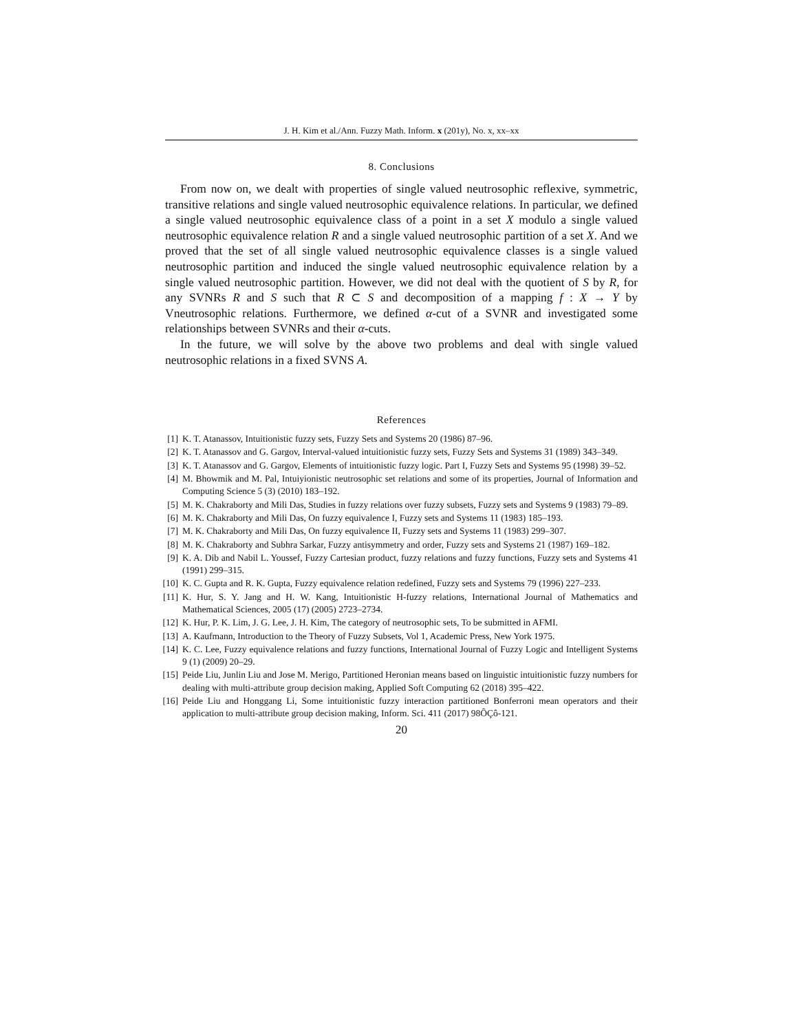J. H. Kim et al./Ann. Fuzzy Math. Inform. x (201y), No. x, xx–xx
8. Conclusions
From now on, we dealt with properties of single valued neutrosophic reflexive, symmetric, transitive relations and single valued neutrosophic equivalence relations. In particular, we defined a single valued neutrosophic equivalence class of a point in a set X modulo a single valued neutrosophic equivalence relation R and a single valued neutrosophic partition of a set X. And we proved that the set of all single valued neutrosophic equivalence classes is a single valued neutrosophic partition and induced the single valued neutrosophic equivalence relation by a single valued neutrosophic partition. However, we did not deal with the quotient of S by R, for any SVNRs R and S such that R ⊂ S and decomposition of a mapping f : X → Y by Vneutrosophic relations. Furthermore, we defined α-cut of a SVNR and investigated some relationships between SVNRs and their α-cuts.
In the future, we will solve by the above two problems and deal with single valued neutrosophic relations in a fixed SVNS A.
References
[1] K. T. Atanassov, Intuitionistic fuzzy sets, Fuzzy Sets and Systems 20 (1986) 87–96.
[2] K. T. Atanassov and G. Gargov, Interval-valued intuitionistic fuzzy sets, Fuzzy Sets and Systems 31 (1989) 343–349.
[3] K. T. Atanassov and G. Gargov, Elements of intuitionistic fuzzy logic. Part I, Fuzzy Sets and Systems 95 (1998) 39–52.
[4] M. Bhowmik and M. Pal, Intuiyionistic neutrosophic set relations and some of its properties, Journal of Information and Computing Science 5 (3) (2010) 183–192.
[5] M. K. Chakraborty and Mili Das, Studies in fuzzy relations over fuzzy subsets, Fuzzy sets and Systems 9 (1983) 79–89.
[6] M. K. Chakraborty and Mili Das, On fuzzy equivalence I, Fuzzy sets and Systems 11 (1983) 185–193.
[7] M. K. Chakraborty and Mili Das, On fuzzy equivalence II, Fuzzy sets and Systems 11 (1983) 299–307.
[8] M. K. Chakraborty and Subhra Sarkar, Fuzzy antisymmetry and order, Fuzzy sets and Systems 21 (1987) 169–182.
[9] K. A. Dib and Nabil L. Youssef, Fuzzy Cartesian product, fuzzy relations and fuzzy functions, Fuzzy sets and Systems 41 (1991) 299–315.
[10] K. C. Gupta and R. K. Gupta, Fuzzy equivalence relation redefined, Fuzzy sets and Systems 79 (1996) 227–233.
[11] K. Hur, S. Y. Jang and H. W. Kang, Intuitionistic H-fuzzy relations, International Journal of Mathematics and Mathematical Sciences, 2005 (17) (2005) 2723–2734.
[12] K. Hur, P. K. Lim, J. G. Lee, J. H. Kim, The category of neutrosophic sets, To be submitted in AFMI.
[13] A. Kaufmann, Introduction to the Theory of Fuzzy Subsets, Vol 1, Academic Press, New York 1975.
[14] K. C. Lee, Fuzzy equivalence relations and fuzzy functions, International Journal of Fuzzy Logic and Intelligent Systems 9 (1) (2009) 20–29.
[15] Peide Liu, Junlin Liu and Jose M. Merigo, Partitioned Heronian means based on linguistic intuitionistic fuzzy numbers for dealing with multi-attribute group decision making, Applied Soft Computing 62 (2018) 395–422.
[16] Peide Liu and Honggang Li, Some intuitionistic fuzzy interaction partitioned Bonferroni mean operators and their application to multi-attribute group decision making, Inform. Sci. 411 (2017) 98ÔÇô-121.
20